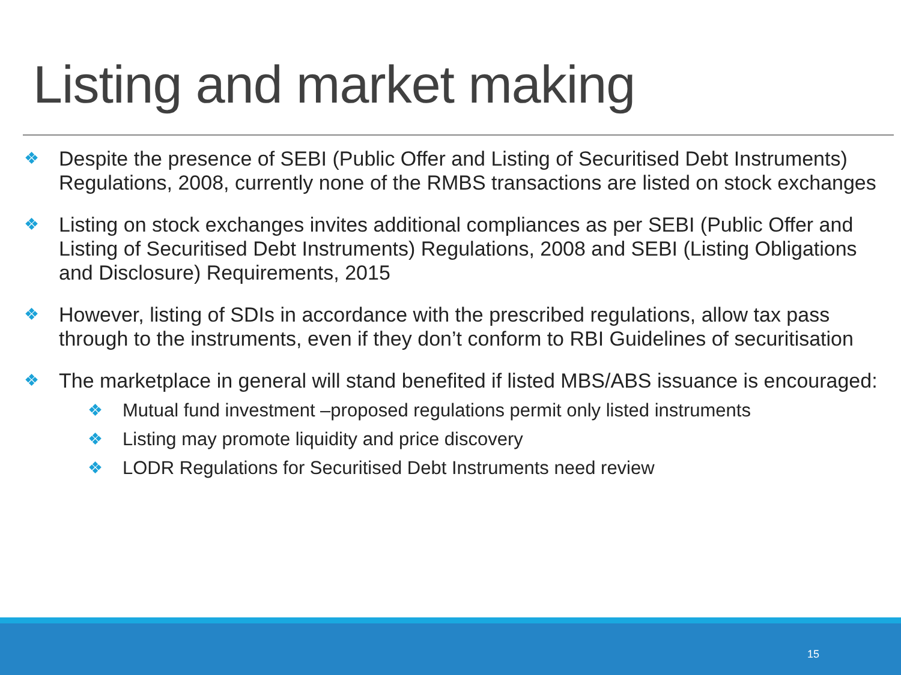Listing and market making
❖ Despite the presence of SEBI (Public Offer and Listing of Securitised Debt Instruments) Regulations, 2008, currently none of the RMBS transactions are listed on stock exchanges
❖ Listing on stock exchanges invites additional compliances as per SEBI (Public Offer and Listing of Securitised Debt Instruments) Regulations, 2008 and SEBI (Listing Obligations and Disclosure) Requirements, 2015
❖ However, listing of SDIs in accordance with the prescribed regulations, allow tax pass through to the instruments, even if they don’t conform to RBI Guidelines of securitisation
❖ The marketplace in general will stand benefited if listed MBS/ABS issuance is encouraged:
❖ Mutual fund investment –proposed regulations permit only listed instruments
❖ Listing may promote liquidity and price discovery
❖ LODR Regulations for Securitised Debt Instruments need review
15